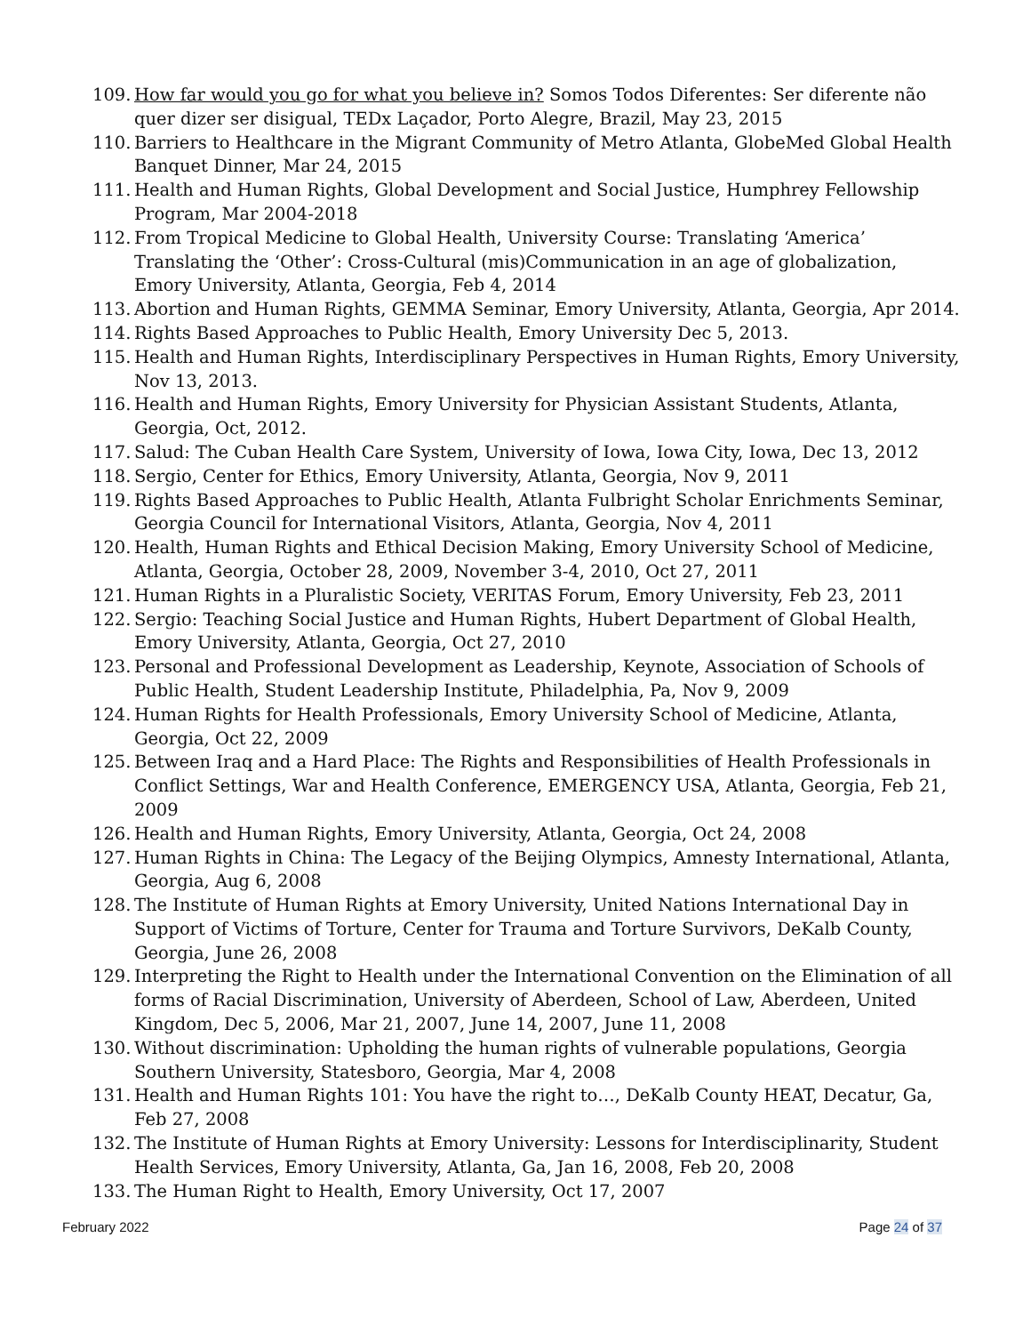109. How far would you go for what you believe in? Somos Todos Diferentes: Ser diferente não quer dizer ser disigual, TEDx Laçador, Porto Alegre, Brazil, May 23, 2015
110. Barriers to Healthcare in the Migrant Community of Metro Atlanta, GlobeMed Global Health Banquet Dinner, Mar 24, 2015
111. Health and Human Rights, Global Development and Social Justice, Humphrey Fellowship Program, Mar 2004-2018
112. From Tropical Medicine to Global Health, University Course: Translating ‘America’ Translating the ‘Other’: Cross-Cultural (mis)Communication in an age of globalization, Emory University, Atlanta, Georgia, Feb 4, 2014
113. Abortion and Human Rights, GEMMA Seminar, Emory University, Atlanta, Georgia, Apr 2014.
114. Rights Based Approaches to Public Health, Emory University Dec 5, 2013.
115. Health and Human Rights, Interdisciplinary Perspectives in Human Rights, Emory University, Nov 13, 2013.
116. Health and Human Rights, Emory University for Physician Assistant Students, Atlanta, Georgia, Oct, 2012.
117. Salud: The Cuban Health Care System, University of Iowa, Iowa City, Iowa, Dec 13, 2012
118. Sergio, Center for Ethics, Emory University, Atlanta, Georgia, Nov 9, 2011
119. Rights Based Approaches to Public Health, Atlanta Fulbright Scholar Enrichments Seminar, Georgia Council for International Visitors, Atlanta, Georgia, Nov 4, 2011
120. Health, Human Rights and Ethical Decision Making, Emory University School of Medicine, Atlanta, Georgia, October 28, 2009, November 3-4, 2010, Oct 27, 2011
121. Human Rights in a Pluralistic Society, VERITAS Forum, Emory University, Feb 23, 2011
122. Sergio: Teaching Social Justice and Human Rights, Hubert Department of Global Health, Emory University, Atlanta, Georgia, Oct 27, 2010
123. Personal and Professional Development as Leadership, Keynote, Association of Schools of Public Health, Student Leadership Institute, Philadelphia, Pa, Nov 9, 2009
124. Human Rights for Health Professionals, Emory University School of Medicine, Atlanta, Georgia, Oct 22, 2009
125. Between Iraq and a Hard Place: The Rights and Responsibilities of Health Professionals in Conflict Settings, War and Health Conference, EMERGENCY USA, Atlanta, Georgia, Feb 21, 2009
126. Health and Human Rights, Emory University, Atlanta, Georgia, Oct 24, 2008
127. Human Rights in China: The Legacy of the Beijing Olympics, Amnesty International, Atlanta, Georgia, Aug 6, 2008
128. The Institute of Human Rights at Emory University, United Nations International Day in Support of Victims of Torture, Center for Trauma and Torture Survivors, DeKalb County, Georgia, June 26, 2008
129. Interpreting the Right to Health under the International Convention on the Elimination of all forms of Racial Discrimination, University of Aberdeen, School of Law, Aberdeen, United Kingdom, Dec 5, 2006, Mar 21, 2007, June 14, 2007, June 11, 2008
130. Without discrimination: Upholding the human rights of vulnerable populations, Georgia Southern University, Statesboro, Georgia, Mar 4, 2008
131. Health and Human Rights 101: You have the right to…, DeKalb County HEAT, Decatur, Ga, Feb 27, 2008
132. The Institute of Human Rights at Emory University: Lessons for Interdisciplinarity, Student Health Services, Emory University, Atlanta, Ga, Jan 16, 2008, Feb 20, 2008
133. The Human Right to Health, Emory University, Oct 17, 2007
February 2022 Page 24 of 37